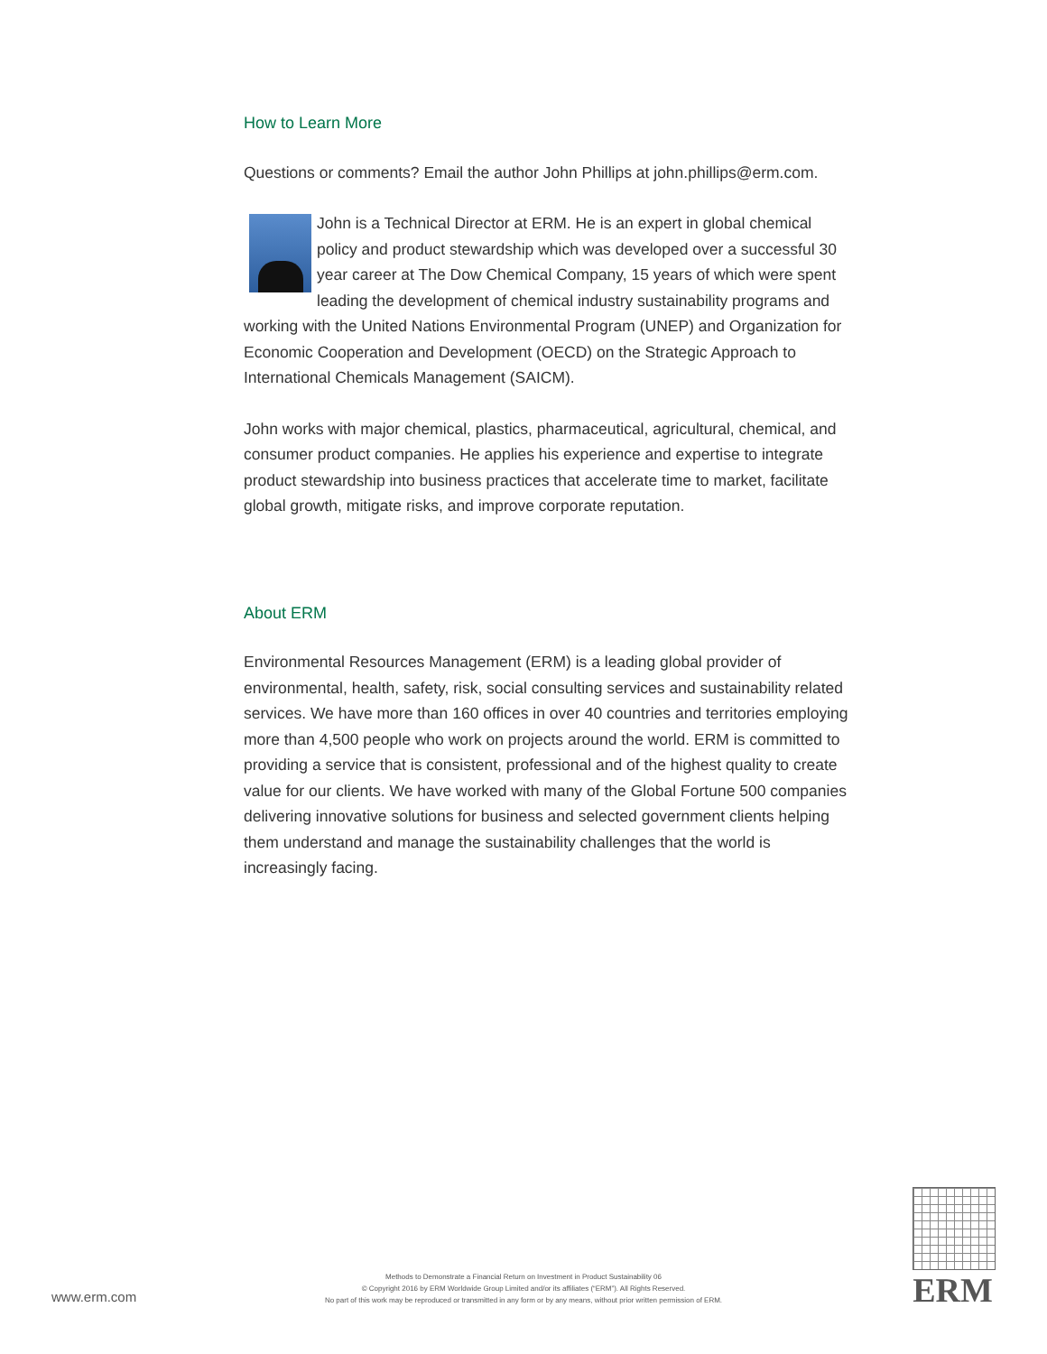How to Learn More
Questions or comments? Email the author John Phillips at john.phillips@erm.com.
John is a Technical Director at ERM. He is an expert in global chemical policy and product stewardship which was developed over a successful 30 year career at The Dow Chemical Company, 15 years of which were spent leading the development of chemical industry sustainability programs and working with the United Nations Environmental Program (UNEP) and Organization for Economic Cooperation and Development (OECD) on the Strategic Approach to International Chemicals Management (SAICM).
John works with major chemical, plastics, pharmaceutical, agricultural, chemical, and consumer product companies. He applies his experience and expertise to integrate product stewardship into business practices that accelerate time to market, facilitate global growth, mitigate risks, and improve corporate reputation.
About ERM
Environmental Resources Management (ERM) is a leading global provider of environmental, health, safety, risk, social consulting services and sustainability related services. We have more than 160 offices in over 40 countries and territories employing more than 4,500 people who work on projects around the world. ERM is committed to providing a service that is consistent, professional and of the highest quality to create value for our clients. We have worked with many of the Global Fortune 500 companies delivering innovative solutions for business and selected government clients helping them understand and manage the sustainability challenges that the world is increasingly facing.
Methods to Demonstrate a Financial Return on Investment in Product Sustainability 06
© Copyright 2016 by ERM Worldwide Group Limited and/or its affiliates (“ERM”). All Rights Reserved.
No part of this work may be reproduced or transmitted in any form or by any means, without prior written permission of ERM.
www.erm.com
ERM